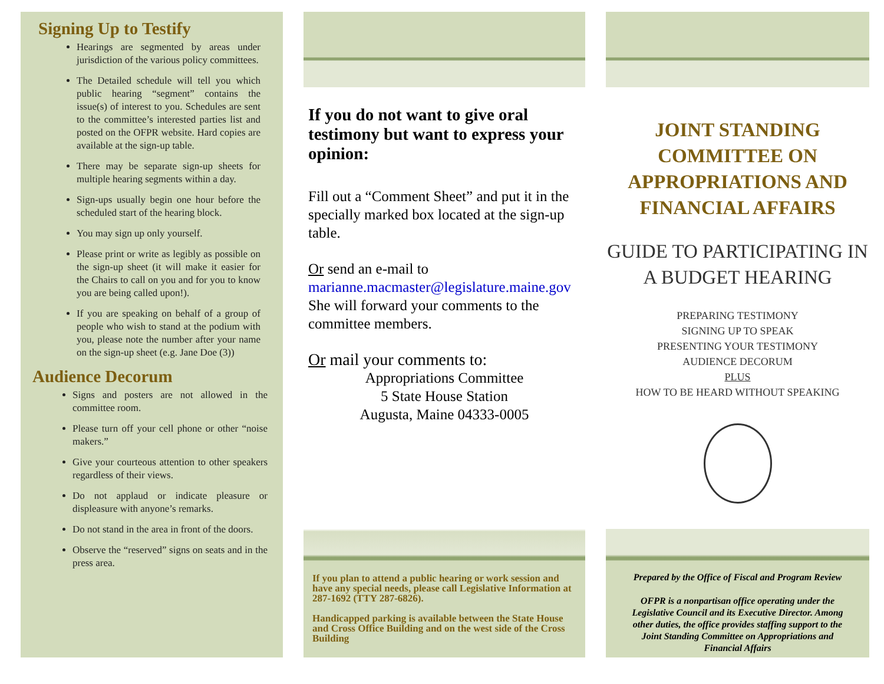Signing Up to Testify
Hearings are segmented by areas under jurisdiction of the various policy committees.
The Detailed schedule will tell you which public hearing “segment” contains the issue(s) of interest to you. Schedules are sent to the committee’s interested parties list and posted on the OFPR website. Hard copies are available at the sign-up table.
There may be separate sign-up sheets for multiple hearing segments within a day.
Sign-ups usually begin one hour before the scheduled start of the hearing block.
You may sign up only yourself.
Please print or write as legibly as possible on the sign-up sheet (it will make it easier for the Chairs to call on you and for you to know you are being called upon!).
If you are speaking on behalf of a group of people who wish to stand at the podium with you, please note the number after your name on the sign-up sheet (e.g. Jane Doe (3))
Audience Decorum
Signs and posters are not allowed in the committee room.
Please turn off your cell phone or other “noise makers.”
Give your courteous attention to other speakers regardless of their views.
Do not applaud or indicate pleasure or displeasure with anyone’s remarks.
Do not stand in the area in front of the doors.
Observe the “reserved” signs on seats and in the press area.
If you do not want to give oral testimony but want to express your opinion:
Fill out a “Comment Sheet” and put it in the specially marked box located at the sign-up table.
Or send an e-mail to
marianne.macmaster@legislature.maine.gov
She will forward your comments to the committee members.
Or mail your comments to:
Appropriations Committee
5 State House Station
Augusta, Maine 04333-0005
If you plan to attend a public hearing or work session and have any special needs, please call Legislative Information at 287-1692 (TTY 287-6826).
Handicapped parking is available between the State House and Cross Office Building and on the west side of the Cross Building
JOINT STANDING COMMITTEE ON APPROPRIATIONS AND FINANCIAL AFFAIRS
GUIDE TO PARTICIPATING IN A BUDGET HEARING
PREPARING TESTIMONY
SIGNING UP TO SPEAK
PRESENTING YOUR TESTIMONY
AUDIENCE DECORUM
PLUS
HOW TO BE HEARD WITHOUT SPEAKING
Prepared by the Office of Fiscal and Program Review
OFPR is a nonpartisan office operating under the Legislative Council and its Executive Director. Among other duties, the office provides staffing support to the Joint Standing Committee on Appropriations and Financial Affairs